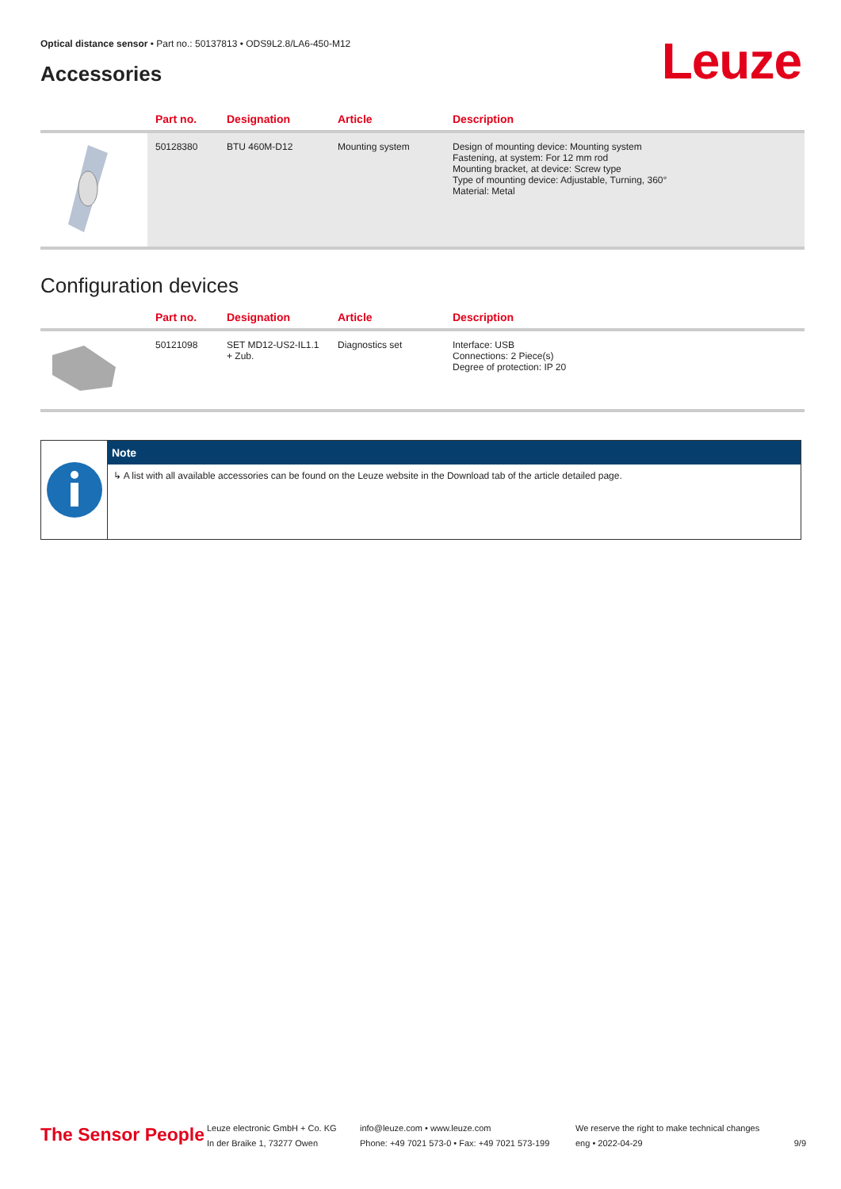Optical distance sensor • Part no.: 50137813 • ODS9L2.8/LA6-450-M12
Accessories Leuze
| | Part no. | Designation | Article | Description |
| --- | --- | --- | --- | --- |
| | 50128380 | BTU 460M-D12 | Mounting system | Design of mounting device: Mounting system Fastening, at system: For 12 mm rod Mounting bracket, at device: Screw type Type of mounting device: Adjustable, Turning, 360° Material: Metal |
Configuration devices
| | Part no. | Designation | Article | Description |
| --- | --- | --- | --- | --- |
| | 50121098 | SET MD12-US2-IL1.1 + Zub. | Diagnostics set | Interface: USB Connections: 2 Piece(s) Degree of protection: IP 20 |
Note
↳ A list with all available accessories can be found on the Leuze website in the Download tab of the article detailed page.
The Sensor People
Leuze electronic GmbH + Co. KG
In der Braike 1, 73277 Owen
info@leuze.com • www.leuze.com
Phone: +49 7021 573-0 • Fax: +49 7021 573-199
We reserve the right to make technical changes
eng • 2022-04-29
9/9